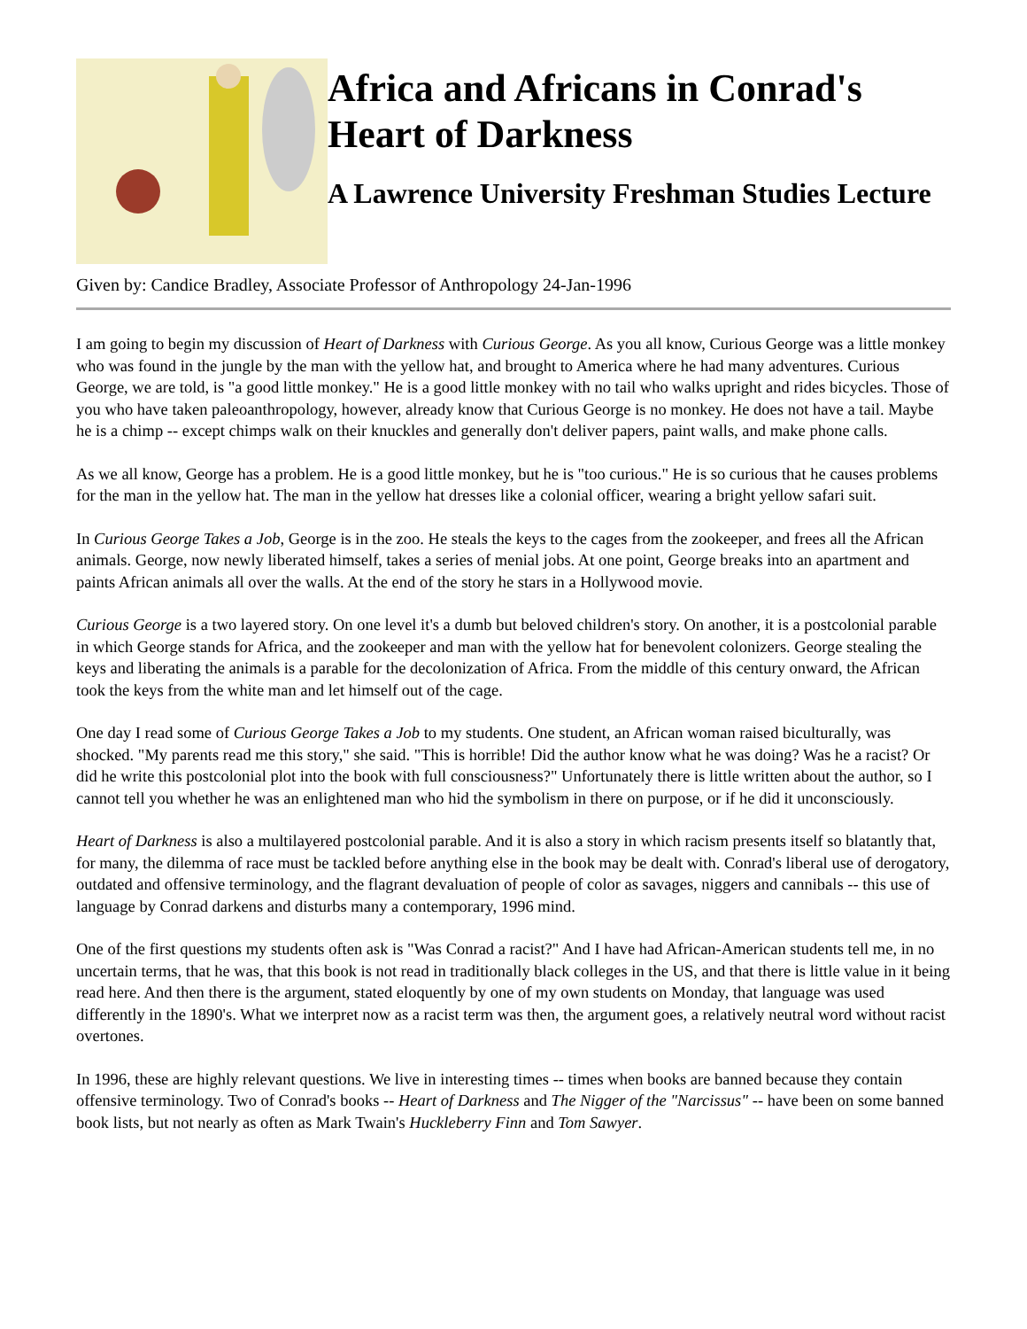Africa and Africans in Conrad's Heart of Darkness
A Lawrence University Freshman Studies Lecture
Given by: Candice Bradley, Associate Professor of Anthropology 24-Jan-1996
I am going to begin my discussion of Heart of Darkness with Curious George. As you all know, Curious George was a little monkey who was found in the jungle by the man with the yellow hat, and brought to America where he had many adventures. Curious George, we are told, is "a good little monkey." He is a good little monkey with no tail who walks upright and rides bicycles. Those of you who have taken paleoanthropology, however, already know that Curious George is no monkey. He does not have a tail. Maybe he is a chimp -- except chimps walk on their knuckles and generally don't deliver papers, paint walls, and make phone calls.
As we all know, George has a problem. He is a good little monkey, but he is "too curious." He is so curious that he causes problems for the man in the yellow hat. The man in the yellow hat dresses like a colonial officer, wearing a bright yellow safari suit.
In Curious George Takes a Job, George is in the zoo. He steals the keys to the cages from the zookeeper, and frees all the African animals. George, now newly liberated himself, takes a series of menial jobs. At one point, George breaks into an apartment and paints African animals all over the walls. At the end of the story he stars in a Hollywood movie.
Curious George is a two layered story. On one level it's a dumb but beloved children's story. On another, it is a postcolonial parable in which George stands for Africa, and the zookeeper and man with the yellow hat for benevolent colonizers. George stealing the keys and liberating the animals is a parable for the decolonization of Africa. From the middle of this century onward, the African took the keys from the white man and let himself out of the cage.
One day I read some of Curious George Takes a Job to my students. One student, an African woman raised biculturally, was shocked. "My parents read me this story," she said. "This is horrible! Did the author know what he was doing? Was he a racist? Or did he write this postcolonial plot into the book with full consciousness?" Unfortunately there is little written about the author, so I cannot tell you whether he was an enlightened man who hid the symbolism in there on purpose, or if he did it unconsciously.
Heart of Darkness is also a multilayered postcolonial parable. And it is also a story in which racism presents itself so blatantly that, for many, the dilemma of race must be tackled before anything else in the book may be dealt with. Conrad's liberal use of derogatory, outdated and offensive terminology, and the flagrant devaluation of people of color as savages, niggers and cannibals -- this use of language by Conrad darkens and disturbs many a contemporary, 1996 mind.
One of the first questions my students often ask is "Was Conrad a racist?" And I have had African-American students tell me, in no uncertain terms, that he was, that this book is not read in traditionally black colleges in the US, and that there is little value in it being read here. And then there is the argument, stated eloquently by one of my own students on Monday, that language was used differently in the 1890's. What we interpret now as a racist term was then, the argument goes, a relatively neutral word without racist overtones.
In 1996, these are highly relevant questions. We live in interesting times -- times when books are banned because they contain offensive terminology. Two of Conrad's books -- Heart of Darkness and The Nigger of the "Narcissus" -- have been on some banned book lists, but not nearly as often as Mark Twain's Huckleberry Finn and Tom Sawyer.